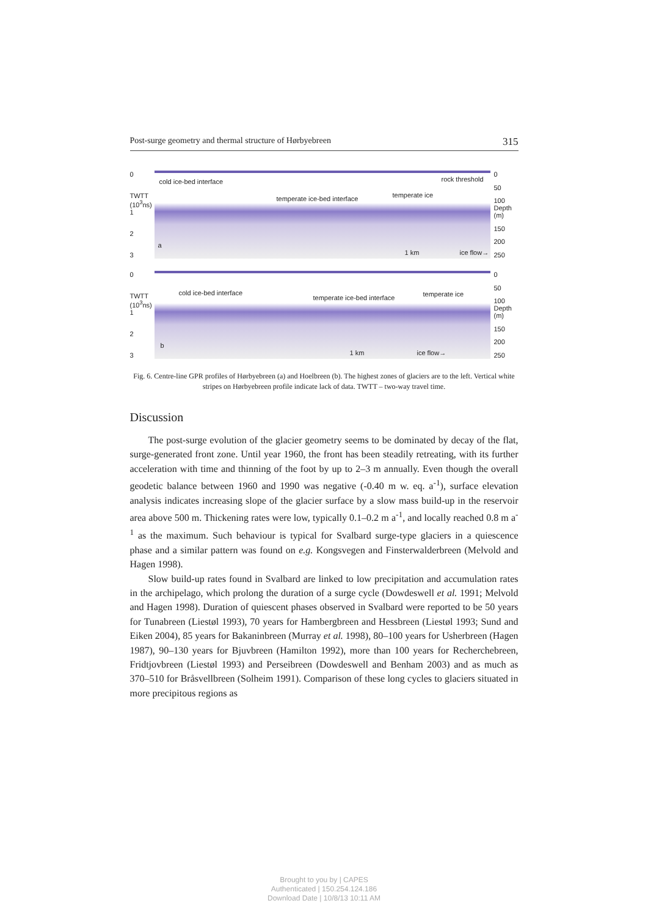Post-surge geometry and thermal structure of Hørbyebreen 315
0
TWTT (10<sup>3</sup>ns) 1
2
3
cold ice-bed interface
temperate ice-bed interface temperate ice
rock threshold
a
1 km ice flow→
0
50
100 Depth (m)
150
200
250
0
TWTT (10<sup>3</sup>ns) 1
2
3
cold ice-bed interface
temperate ice-bed interface temperate ice
b
1 km ice flow→
0
50
100 Depth (m)
150
200
250
Fig. 6. Centre-line GPR profiles of Hørbyebreen (a) and Hoelbreen (b). The highest zones of glaciers are to the left. Vertical white stripes on Hørbyebreen profile indicate lack of data. TWTT – two-way travel time.
Discussion
The post-surge evolution of the glacier geometry seems to be dominated by decay of the flat, surge-generated front zone. Until year 1960, the front has been steadily retreating, with its further acceleration with time and thinning of the foot by up to 2–3 m annually. Even though the overall geodetic balance between 1960 and 1990 was negative (-0.40 m w. eq. a<sup>-1</sup>), surface elevation analysis indicates increasing slope of the glacier surface by a slow mass build-up in the reservoir area above 500 m. Thickening rates were low, typically 0.1–0.2 m a<sup>-1</sup>, and locally reached 0.8 m a<sup>-1</sup> as the maximum. Such behaviour is typical for Svalbard surge-type glaciers in a quiescence phase and a similar pattern was found on e.g. Kongsvegen and Finsterwalderbreen (Melvold and Hagen 1998).
Slow build-up rates found in Svalbard are linked to low precipitation and accumulation rates in the archipelago, which prolong the duration of a surge cycle (Dowdeswell et al. 1991; Melvold and Hagen 1998). Duration of quiescent phases observed in Svalbard were reported to be 50 years for Tunabreen (Liestøl 1993), 70 years for Hambergbreen and Hessbreen (Liestøl 1993; Sund and Eiken 2004), 85 years for Bakaninbreen (Murray et al. 1998), 80–100 years for Usherbreen (Hagen 1987), 90–130 years for Bjuvbreen (Hamilton 1992), more than 100 years for Recherchebreen, Fridtjovbreen (Liestøl 1993) and Perseibreen (Dowdeswell and Benham 2003) and as much as 370–510 for Bråsvellbreen (Solheim 1991). Comparison of these long cycles to glaciers situated in more precipitous regions as
Brought to you by | CAPES
Authenticated | 150.254.124.186
Download Date | 10/8/13 10:11 AM